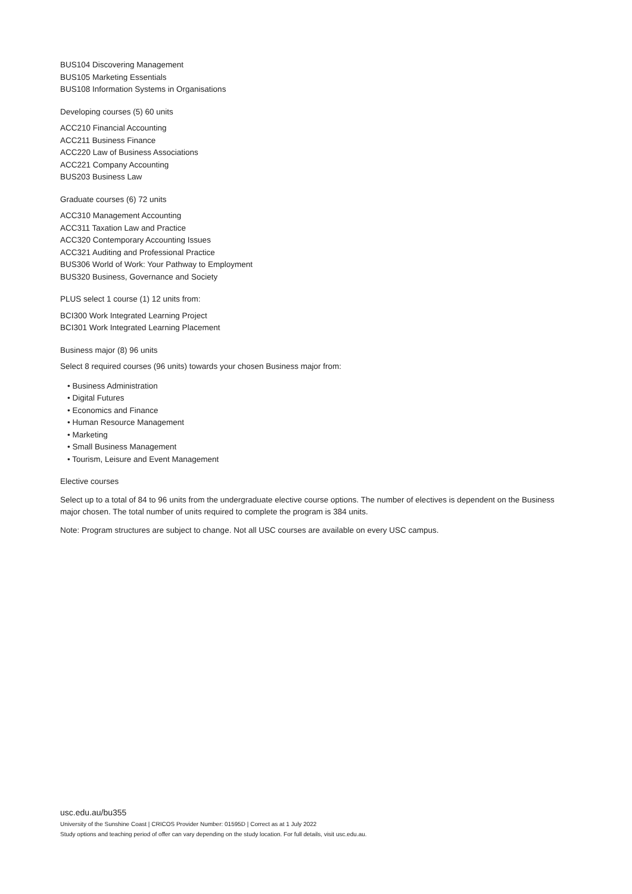BUS104 Discovering Management
BUS105 Marketing Essentials
BUS108 Information Systems in Organisations
Developing courses (5) 60 units
ACC210 Financial Accounting
ACC211 Business Finance
ACC220 Law of Business Associations
ACC221 Company Accounting
BUS203 Business Law
Graduate courses (6) 72 units
ACC310 Management Accounting
ACC311 Taxation Law and Practice
ACC320 Contemporary Accounting Issues
ACC321 Auditing and Professional Practice
BUS306 World of Work: Your Pathway to Employment
BUS320 Business, Governance and Society
PLUS select 1 course (1) 12 units from:
BCI300 Work Integrated Learning Project
BCI301 Work Integrated Learning Placement
Business major (8) 96 units
Select 8 required courses (96 units) towards your chosen Business major from:
• Business Administration
• Digital Futures
• Economics and Finance
• Human Resource Management
• Marketing
• Small Business Management
• Tourism, Leisure and Event Management
Elective courses
Select up to a total of 84 to 96 units from the undergraduate elective course options. The number of electives is dependent on the Business major chosen. The total number of units required to complete the program is 384 units.
Note: Program structures are subject to change. Not all USC courses are available on every USC campus.
usc.edu.au/bu355
University of the Sunshine Coast | CRICOS Provider Number: 01595D | Correct as at 1 July 2022
Study options and teaching period of offer can vary depending on the study location. For full details, visit usc.edu.au.